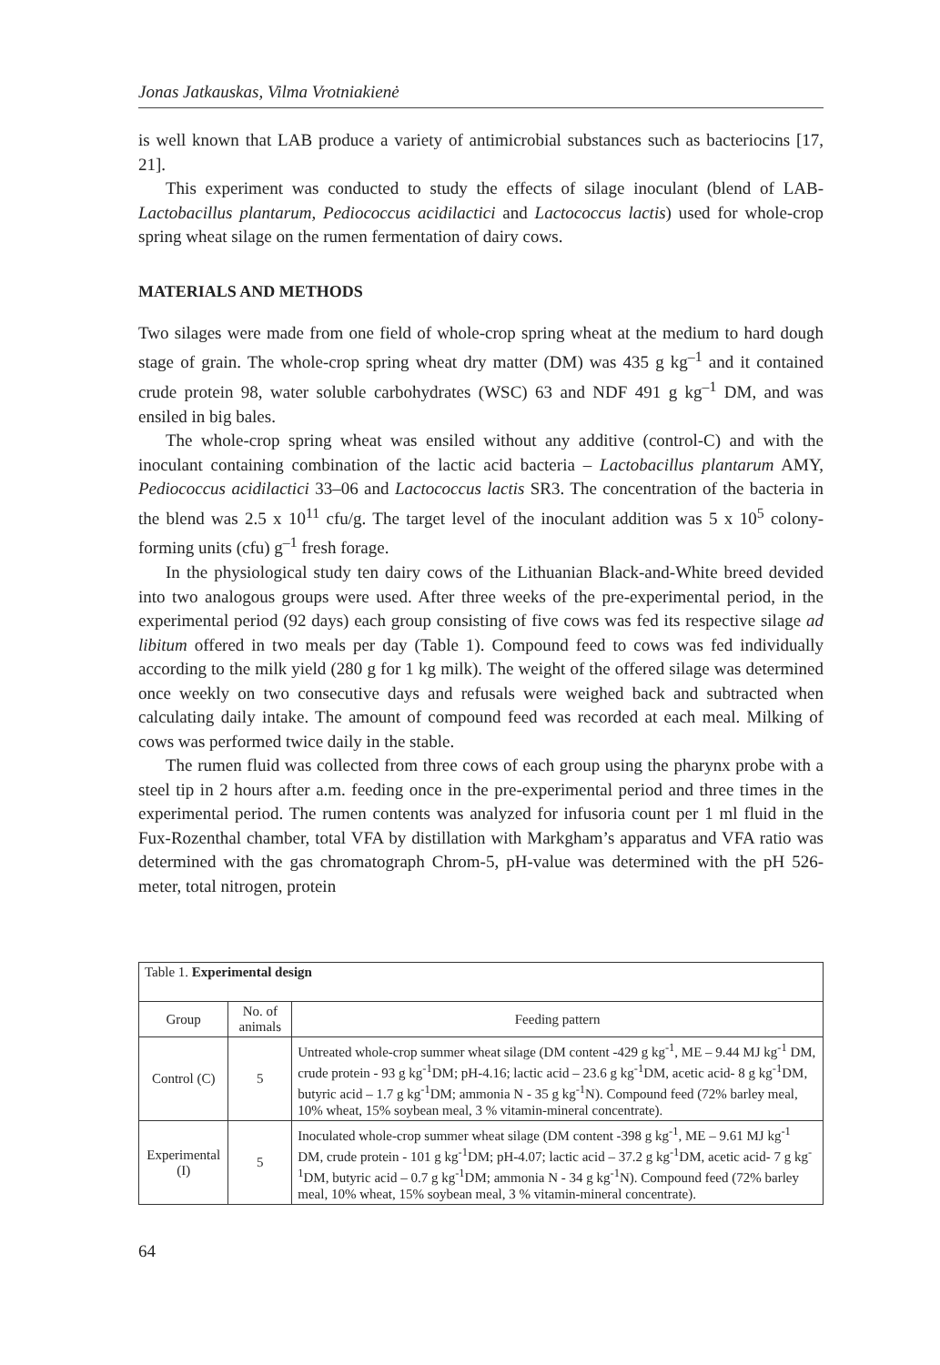Jonas Jatkauskas, Vilma Vrotniakienė
is well known that LAB produce a variety of antimicrobial substances such as bacteriocins [17, 21].
This experiment was conducted to study the effects of silage inoculant (blend of LAB- Lactobacillus plantarum, Pediococcus acidilactici and Lactococcus lactis) used for whole-crop spring wheat silage on the rumen fermentation of dairy cows.
MATERIALS AND METHODS
Two silages were made from one field of whole-crop spring wheat at the medium to hard dough stage of grain. The whole-crop spring wheat dry matter (DM) was 435 g kg<sup>–1</sup> and it contained crude protein 98, water soluble carbohydrates (WSC) 63 and NDF 491 g kg<sup>–1</sup> DM, and was ensiled in big bales.
The whole-crop spring wheat was ensiled without any additive (control-C) and with the inoculant containing combination of the lactic acid bacteria – Lactobacillus plantarum AMY, Pediococcus acidilactici 33–06 and Lactococcus lactis SR3. The concentration of the bacteria in the blend was 2.5 x 10<sup>11</sup> cfu/g. The target level of the inoculant addition was 5 x 10<sup>5</sup> colony-forming units (cfu) g<sup>–1</sup> fresh forage.
In the physiological study ten dairy cows of the Lithuanian Black-and-White breed devided into two analogous groups were used. After three weeks of the pre-experimental period, in the experimental period (92 days) each group consisting of five cows was fed its respective silage ad libitum offered in two meals per day (Table 1). Compound feed to cows was fed individually according to the milk yield (280 g for 1 kg milk). The weight of the offered silage was determined once weekly on two consecutive days and refusals were weighed back and subtracted when calculating daily intake. The amount of compound feed was recorded at each meal. Milking of cows was performed twice daily in the stable.
The rumen fluid was collected from three cows of each group using the pharynx probe with a steel tip in 2 hours after a.m. feeding once in the pre-experimental period and three times in the experimental period. The rumen contents was analyzed for infusoria count per 1 ml fluid in the Fux-Rozenthal chamber, total VFA by distillation with Markgham’s apparatus and VFA ratio was determined with the gas chromatograph Chrom-5, pH-value was determined with the pH 526-meter, total nitrogen, protein
| Table 1. Experimental design | | |
| Group | No. of animals | Feeding pattern |
| Control (C) | 5 | Untreated whole-crop summer wheat silage (DM content -429 g kg<sup>-1</sup>, ME – 9.44 MJ kg<sup>-1</sup> DM, crude protein - 93 g kg<sup>-1</sup>DM; pH-4.16; lactic acid – 23.6 g kg<sup>-1</sup>DM, acetic acid- 8 g kg<sup>-1</sup>DM, butyric acid – 1.7 g kg<sup>-1</sup>DM; ammonia N - 35 g kg<sup>-1</sup>N). Compound feed (72% barley meal, 10% wheat, 15% soybean meal, 3 % vitamin-mineral concentrate). |
| Experimental (I) | 5 | Inoculated whole-crop summer wheat silage (DM content -398 g kg<sup>-1</sup>, ME – 9.61 MJ kg<sup>-1</sup> DM, crude protein - 101 g kg<sup>-1</sup>DM; pH-4.07; lactic acid – 37.2 g kg<sup>-1</sup>DM, acetic acid- 7 g kg<sup>-1</sup>DM, butyric acid – 0.7 g kg<sup>-1</sup>DM; ammonia N - 34 g kg<sup>-1</sup>N). Compound feed (72% barley meal, 10% wheat, 15% soybean meal, 3 % vitamin-mineral concentrate). |
64